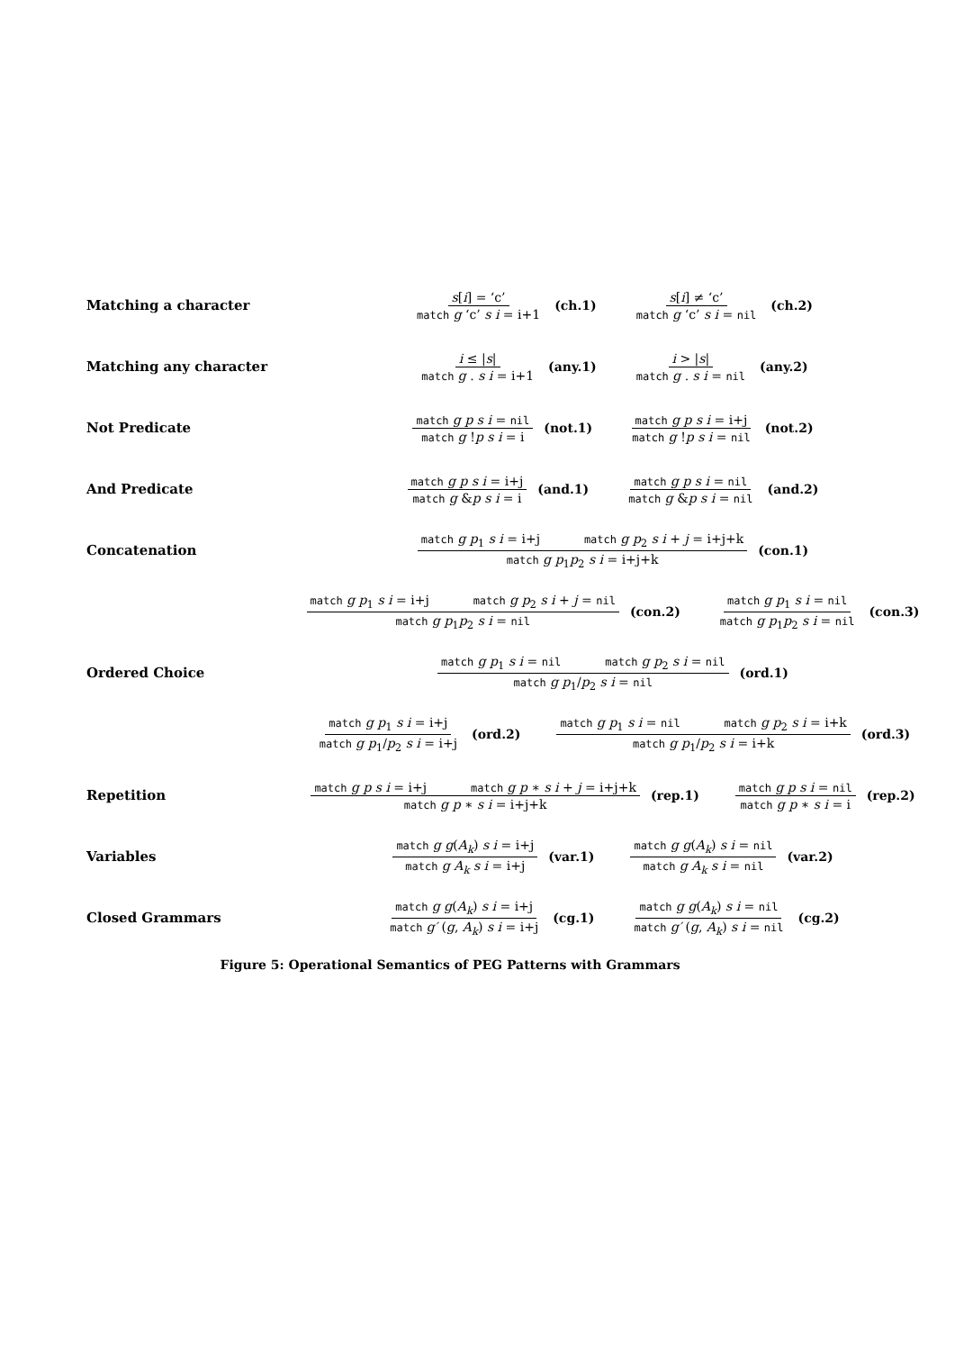Matching a character
s[i] = ‘c’ match g ‘c’ s i = i+1
(ch.1)
s[i] ≠ ‘c’ match g ‘c’ s i = nil
(ch.2)
Matching any character
i ≤ |s| match g . s i = i+1 (any.1)
i > |s| match g . s i = nil
(any.2)
Not Predicate
match g p s i = nil match g !p s i = i
(not.1)
match g p s i = i+j match g !p s i = nil
(not.2)
And Predicate
match g p s i = i+j match g &p s i = i
(and.1)
match g p s i = nil match g &p s i = nil
(and.2)
Concatenation
match g p<sub>1</sub> s i = i+j match g p<sub>2</sub> s i + j = i+j+k match g p<sub>1</sub>p<sub>2</sub> s i = i+j+k
(con.1)
match g p<sub>1</sub> s i = i+j match g p<sub>2</sub> s i + j = nil match g p<sub>1</sub>p<sub>2</sub> s i = nil
(con.2)
match g p<sub>1</sub> s i = nil match g p<sub>1</sub>p<sub>2</sub> s i = nil
(con.3)
Ordered Choice
match g p<sub>1</sub> s i = nil match g p<sub>2</sub> s i = nil match g p<sub>1</sub>/p<sub>2</sub> s i = nil
(ord.1)
match g p<sub>1</sub> s i = i+j match g p<sub>1</sub>/p<sub>2</sub> s i = i+j
(ord.2)
match g p<sub>1</sub> s i = nil match g p<sub>2</sub> s i = i+k match g p<sub>1</sub>/p<sub>2</sub> s i = i+k
(ord.3)
Repetition
match g p s i = i+j match g p ∗ s i + j = i+j+k match g p ∗ s i = i+j+k
(rep.1)
match g p s i = nil match g p ∗ s i = i
(rep.2)
Variables
match g g(A<sub>k</sub>) s i = i+j match g A<sub>k</sub> s i = i+j
(var.1)
match g g(A<sub>k</sub>) s i = nil match g A<sub>k</sub> s i = nil
(var.2)
Closed Grammars
match g g(A<sub>k</sub>) s i = i+j match g′ (g, A<sub>k</sub>) s i = i+j
(cg.1)
match g g(A<sub>k</sub>) s i = nil match g′ (g, A<sub>k</sub>) s i = nil
(cg.2)
Figure 5: Operational Semantics of PEG Patterns with Grammars